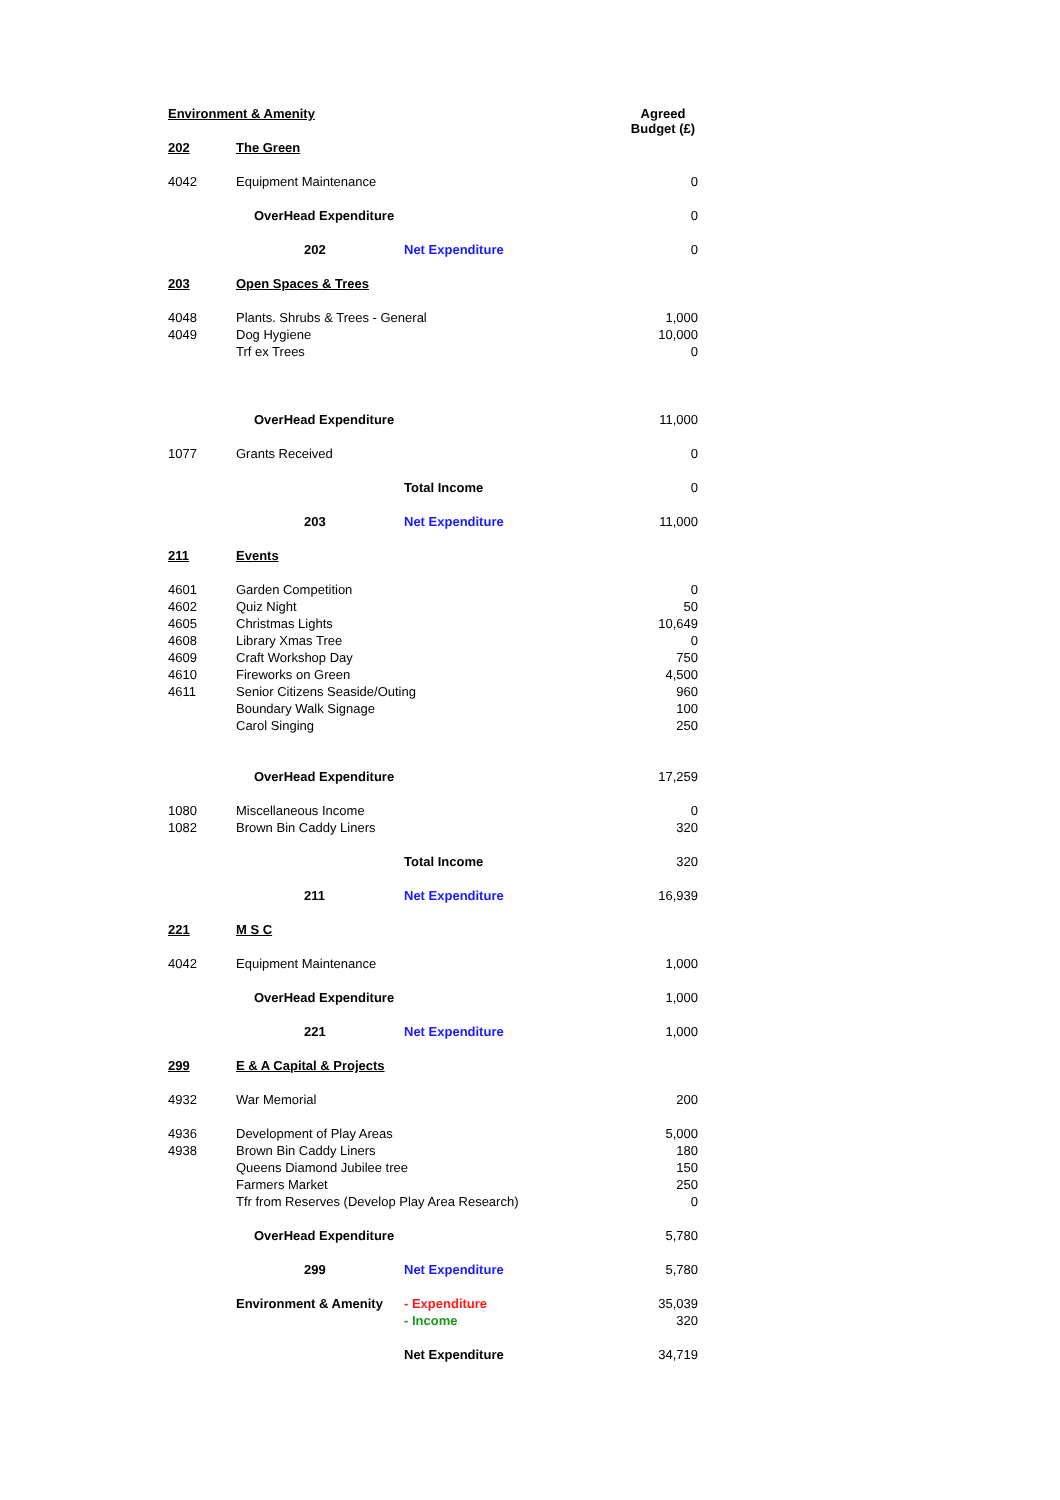| Environment & Amenity | | | Agreed Budget (£) |
| 202 | The Green | | |
| 4042 | Equipment Maintenance | | 0 |
| | OverHead Expenditure | | 0 |
| | 202 | Net Expenditure | 0 |
| 203 | Open Spaces & Trees | | |
| 4048 | Plants. Shrubs & Trees - General | | 1,000 |
| 4049 | Dog Hygiene | | 10,000 |
| | Trf ex Trees | | 0 |
| | OverHead Expenditure | | 11,000 |
| 1077 | Grants Received | | 0 |
| | | Total Income | 0 |
| | 203 | Net Expenditure | 11,000 |
| 211 | Events | | |
| 4601 | Garden Competition | | 0 |
| 4602 | Quiz Night | | 50 |
| 4605 | Christmas Lights | | 10,649 |
| 4608 | Library Xmas Tree | | 0 |
| 4609 | Craft Workshop Day | | 750 |
| 4610 | Fireworks on Green | | 4,500 |
| 4611 | Senior Citizens Seaside/Outing | | 960 |
| | Boundary Walk Signage | | 100 |
| | Carol Singing | | 250 |
| | OverHead Expenditure | | 17,259 |
| 1080 | Miscellaneous Income | | 0 |
| 1082 | Brown Bin Caddy Liners | | 320 |
| | | Total Income | 320 |
| | 211 | Net Expenditure | 16,939 |
| 221 | M S C | | |
| 4042 | Equipment Maintenance | | 1,000 |
| | OverHead Expenditure | | 1,000 |
| | 221 | Net Expenditure | 1,000 |
| 299 | E & A Capital & Projects | | |
| 4932 | War Memorial | | 200 |
| 4936 | Development of Play Areas | | 5,000 |
| 4938 | Brown Bin Caddy Liners | | 180 |
| | Queens Diamond Jubilee tree | | 150 |
| | Farmers Market | | 250 |
| | Tfr from Reserves (Develop Play Area Research) | | 0 |
| | OverHead Expenditure | | 5,780 |
| | 299 | Net Expenditure | 5,780 |
| | Environment & Amenity | - Expenditure | 35,039 |
| | | - Income | 320 |
| | | Net Expenditure | 34,719 |